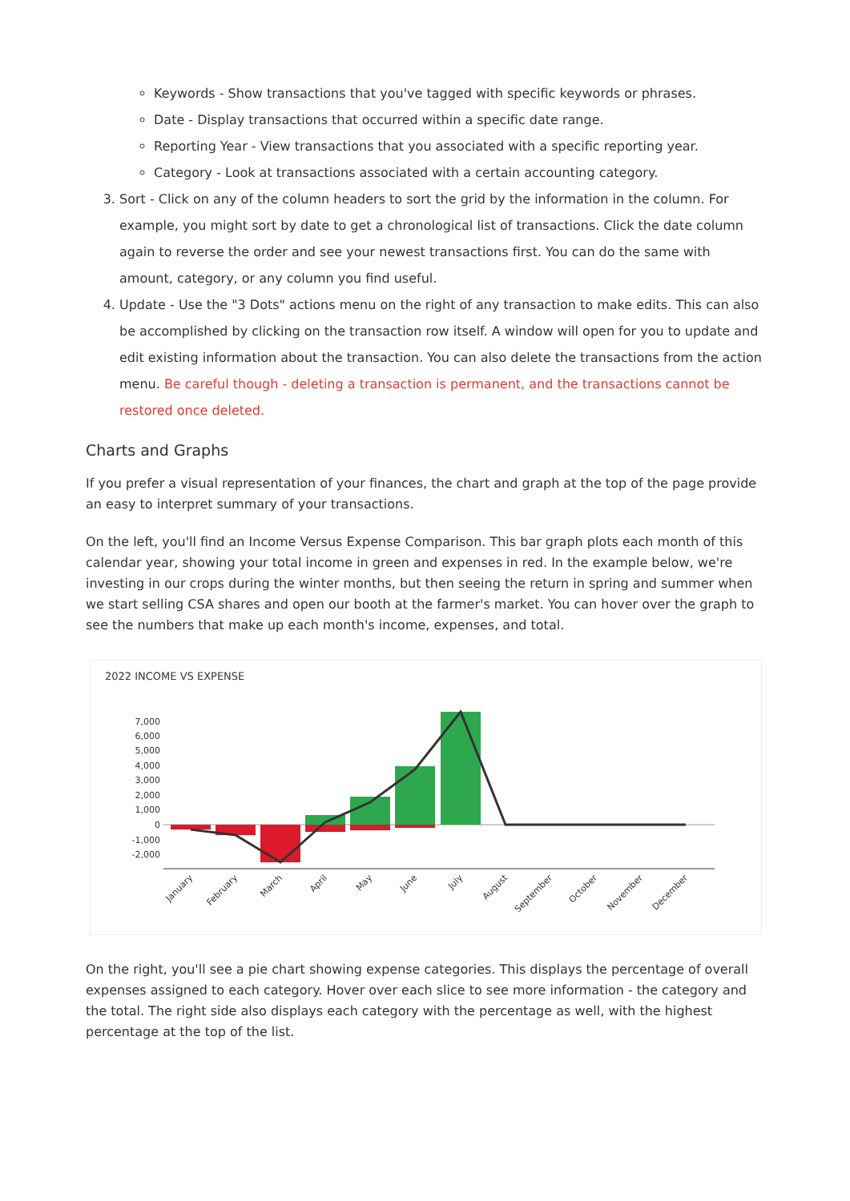Keywords - Show transactions that you've tagged with specific keywords or phrases.
Date - Display transactions that occurred within a specific date range.
Reporting Year - View transactions that you associated with a specific reporting year.
Category - Look at transactions associated with a certain accounting category.
3. Sort - Click on any of the column headers to sort the grid by the information in the column. For example, you might sort by date to get a chronological list of transactions. Click the date column again to reverse the order and see your newest transactions first. You can do the same with amount, category, or any column you find useful.
4. Update - Use the "3 Dots" actions menu on the right of any transaction to make edits. This can also be accomplished by clicking on the transaction row itself. A window will open for you to update and edit existing information about the transaction. You can also delete the transactions from the action menu. Be careful though - deleting a transaction is permanent, and the transactions cannot be restored once deleted.
Charts and Graphs
If you prefer a visual representation of your finances, the chart and graph at the top of the page provide an easy to interpret summary of your transactions.
On the left, you'll find an Income Versus Expense Comparison. This bar graph plots each month of this calendar year, showing your total income in green and expenses in red. In the example below, we're investing in our crops during the winter months, but then seeing the return in spring and summer when we start selling CSA shares and open our booth at the farmer's market. You can hover over the graph to see the numbers that make up each month's income, expenses, and total.
2022 INCOME VS EXPENSE
7,000
6,000
5,000
4,000
3,000
2,000
1,000
0
-1,000
-2,000
January
February
March
April
May
June
July
August
September
October
November
December
On the right, you'll see a pie chart showing expense categories. This displays the percentage of overall expenses assigned to each category. Hover over each slice to see more information - the category and the total. The right side also displays each category with the percentage as well, with the highest percentage at the top of the list.